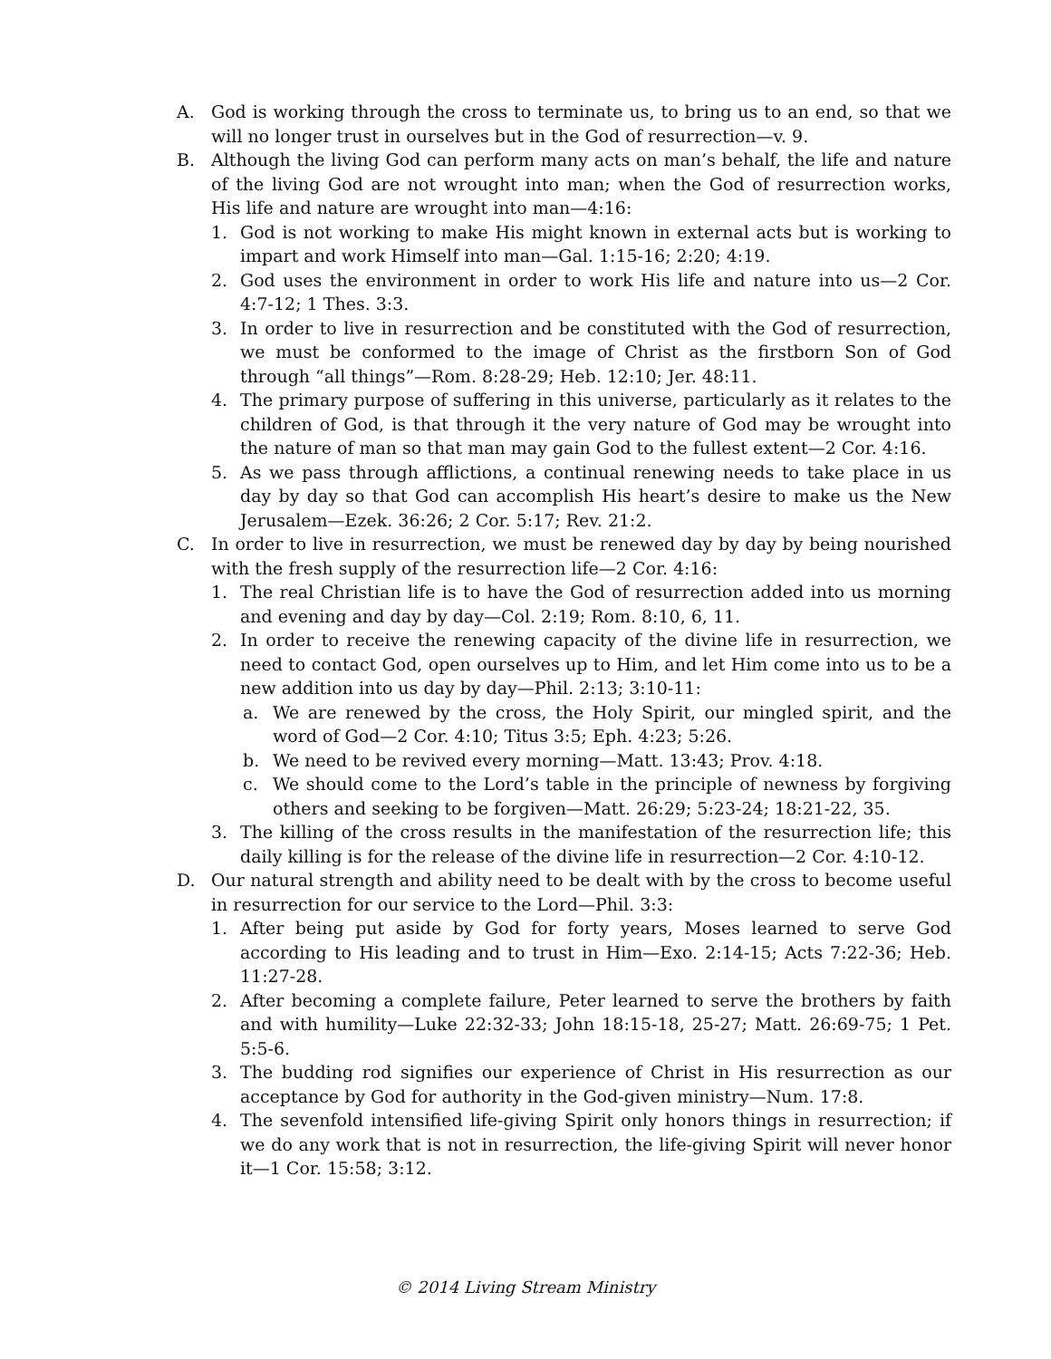A. God is working through the cross to terminate us, to bring us to an end, so that we will no longer trust in ourselves but in the God of resurrection—v. 9.
B. Although the living God can perform many acts on man’s behalf, the life and nature of the living God are not wrought into man; when the God of resurrection works, His life and nature are wrought into man—4:16:
1. God is not working to make His might known in external acts but is working to impart and work Himself into man—Gal. 1:15-16; 2:20; 4:19.
2. God uses the environment in order to work His life and nature into us—2 Cor. 4:7-12; 1 Thes. 3:3.
3. In order to live in resurrection and be constituted with the God of resurrection, we must be conformed to the image of Christ as the firstborn Son of God through “all things”—Rom. 8:28-29; Heb. 12:10; Jer. 48:11.
4. The primary purpose of suffering in this universe, particularly as it relates to the children of God, is that through it the very nature of God may be wrought into the nature of man so that man may gain God to the fullest extent—2 Cor. 4:16.
5. As we pass through afflictions, a continual renewing needs to take place in us day by day so that God can accomplish His heart’s desire to make us the New Jerusalem—Ezek. 36:26; 2 Cor. 5:17; Rev. 21:2.
C. In order to live in resurrection, we must be renewed day by day by being nourished with the fresh supply of the resurrection life—2 Cor. 4:16:
1. The real Christian life is to have the God of resurrection added into us morning and evening and day by day—Col. 2:19; Rom. 8:10, 6, 11.
2. In order to receive the renewing capacity of the divine life in resurrection, we need to contact God, open ourselves up to Him, and let Him come into us to be a new addition into us day by day—Phil. 2:13; 3:10-11:
a. We are renewed by the cross, the Holy Spirit, our mingled spirit, and the word of God—2 Cor. 4:10; Titus 3:5; Eph. 4:23; 5:26.
b. We need to be revived every morning—Matt. 13:43; Prov. 4:18.
c. We should come to the Lord’s table in the principle of newness by forgiving others and seeking to be forgiven—Matt. 26:29; 5:23-24; 18:21-22, 35.
3. The killing of the cross results in the manifestation of the resurrection life; this daily killing is for the release of the divine life in resurrection—2 Cor. 4:10-12.
D. Our natural strength and ability need to be dealt with by the cross to become useful in resurrection for our service to the Lord—Phil. 3:3:
1. After being put aside by God for forty years, Moses learned to serve God according to His leading and to trust in Him—Exo. 2:14-15; Acts 7:22-36; Heb. 11:27-28.
2. After becoming a complete failure, Peter learned to serve the brothers by faith and with humility—Luke 22:32-33; John 18:15-18, 25-27; Matt. 26:69-75; 1 Pet. 5:5-6.
3. The budding rod signifies our experience of Christ in His resurrection as our acceptance by God for authority in the God-given ministry—Num. 17:8.
4. The sevenfold intensified life-giving Spirit only honors things in resurrection; if we do any work that is not in resurrection, the life-giving Spirit will never honor it—1 Cor. 15:58; 3:12.
© 2014 Living Stream Ministry